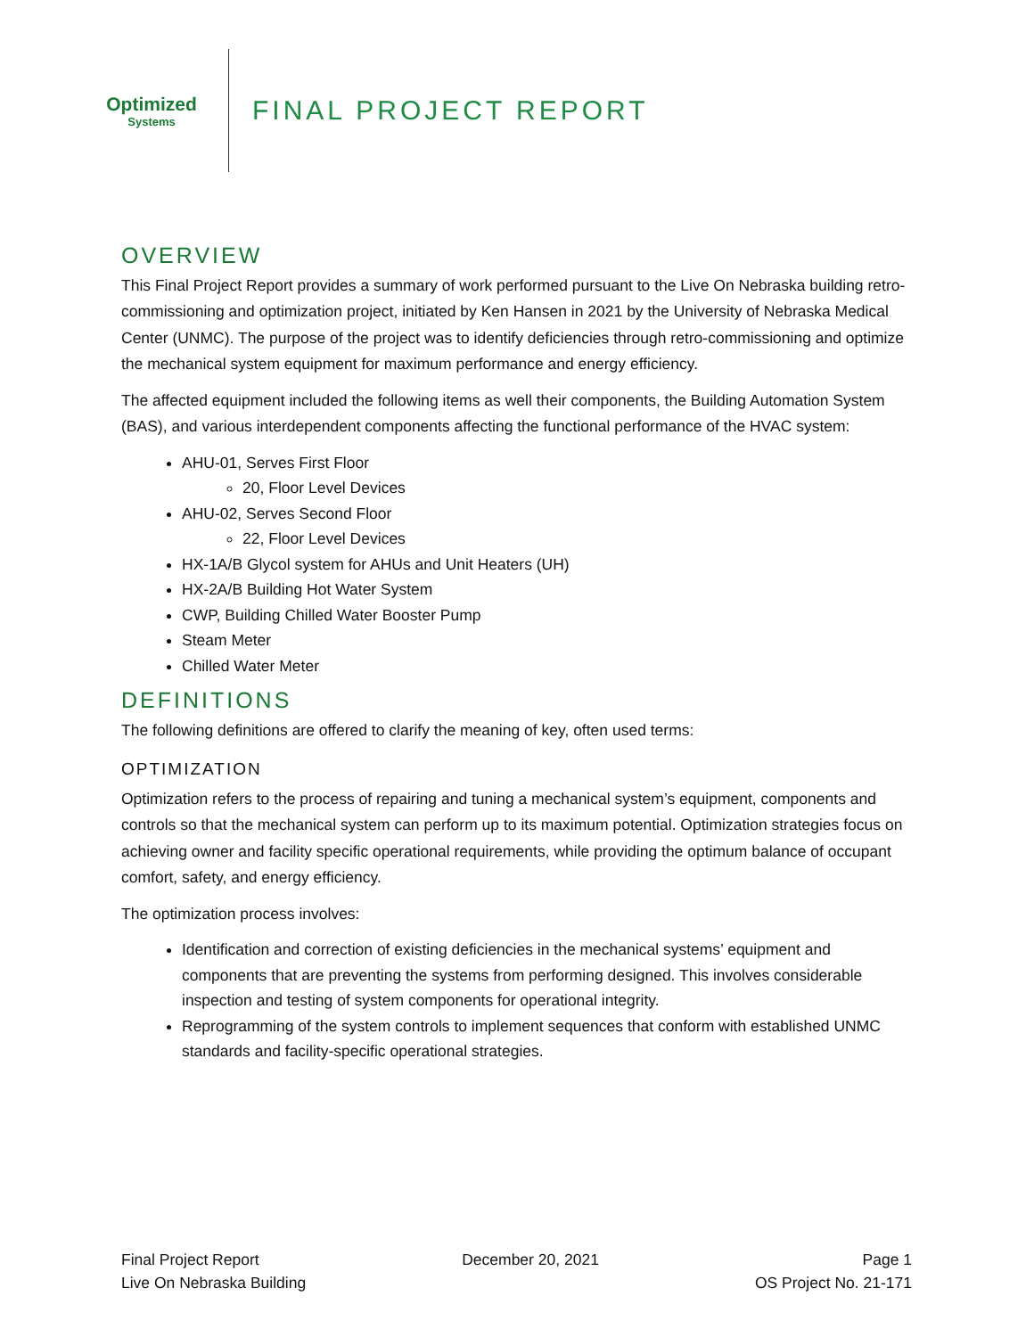Optimized
Systems
FINAL PROJECT REPORT
OVERVIEW
This Final Project Report provides a summary of work performed pursuant to the Live On Nebraska building retro-commissioning and optimization project, initiated by Ken Hansen in 2021 by the University of Nebraska Medical Center (UNMC). The purpose of the project was to identify deficiencies through retro-commissioning and optimize the mechanical system equipment for maximum performance and energy efficiency.
The affected equipment included the following items as well their components, the Building Automation System (BAS), and various interdependent components affecting the functional performance of the HVAC system:
AHU-01, Serves First Floor
20, Floor Level Devices
AHU-02, Serves Second Floor
22, Floor Level Devices
HX-1A/B Glycol system for AHUs and Unit Heaters (UH)
HX-2A/B Building Hot Water System
CWP, Building Chilled Water Booster Pump
Steam Meter
Chilled Water Meter
DEFINITIONS
The following definitions are offered to clarify the meaning of key, often used terms:
OPTIMIZATION
Optimization refers to the process of repairing and tuning a mechanical system’s equipment, components and controls so that the mechanical system can perform up to its maximum potential. Optimization strategies focus on achieving owner and facility specific operational requirements, while providing the optimum balance of occupant comfort, safety, and energy efficiency.
The optimization process involves:
Identification and correction of existing deficiencies in the mechanical systems’ equipment and components that are preventing the systems from performing designed. This involves considerable inspection and testing of system components for operational integrity.
Reprogramming of the system controls to implement sequences that conform with established UNMC standards and facility-specific operational strategies.
Final Project Report
Live On Nebraska Building
December 20, 2021 Page 1
OS Project No. 21-171